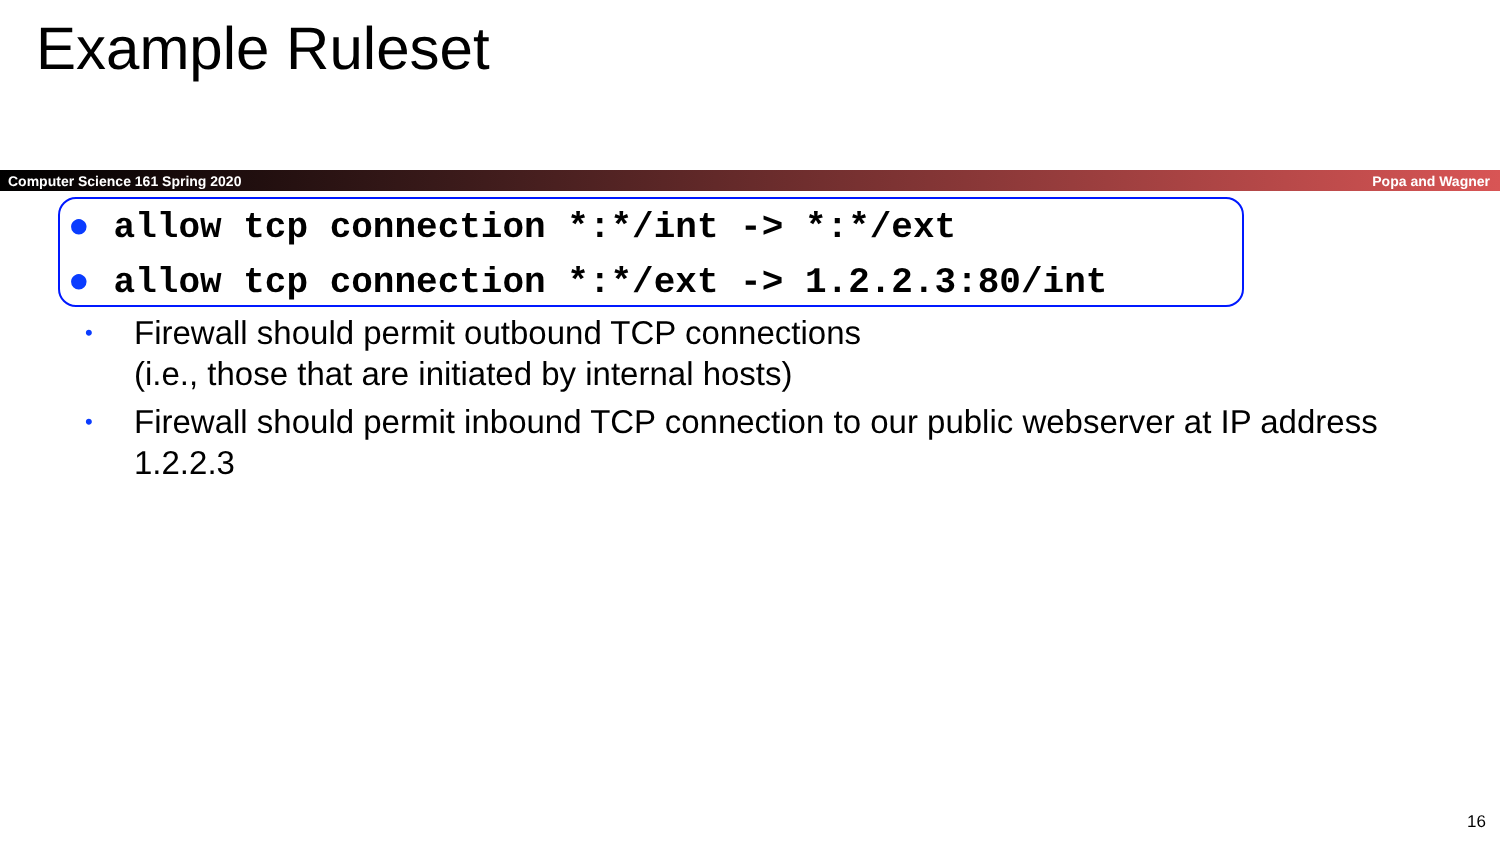Example Ruleset
Computer Science 161 Spring 2020 Popa and Wagner
● allow tcp connection *:*/int -> *:*/ext
● allow tcp connection *:*/ext -> 1.2.2.3:80/int
•
Firewall should permit outbound TCP connections
(i.e., those that are initiated by internal hosts)
•
Firewall should permit inbound TCP connection to our public webserver at IP address
1.2.2.3
16